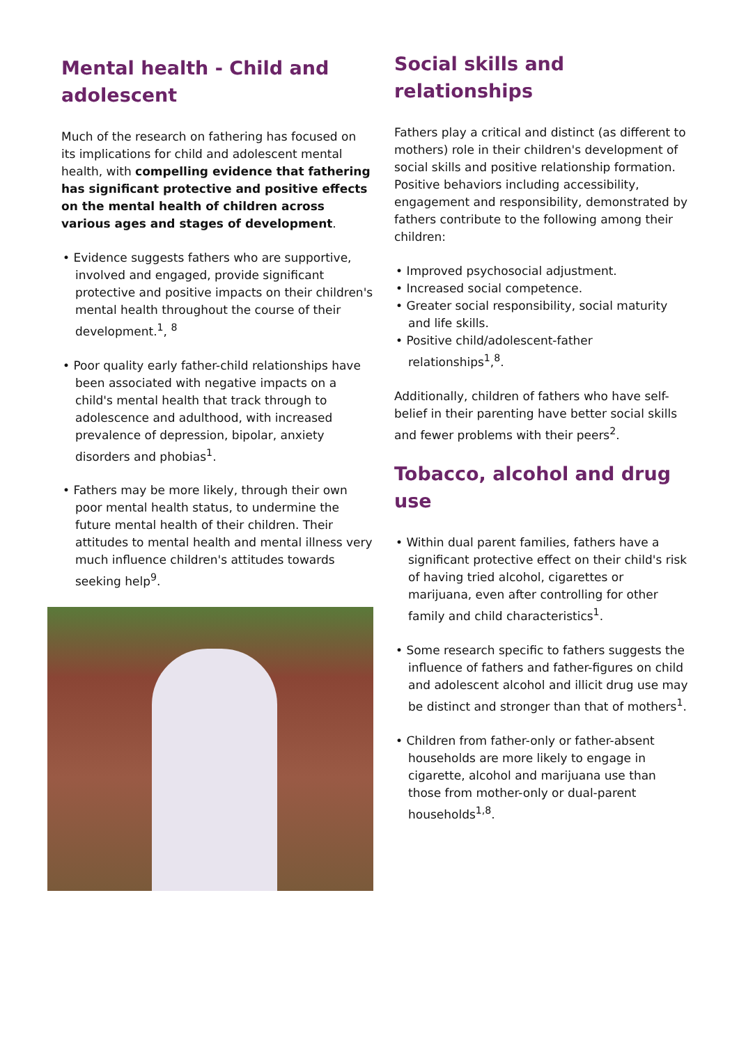Mental health - Child and adolescent
Much of the research on fathering has focused on its implications for child and adolescent mental health, with compelling evidence that fathering has significant protective and positive effects on the mental health of children across various ages and stages of development.
• Evidence suggests fathers who are supportive, involved and engaged, provide significant protective and positive impacts on their children's mental health throughout the course of their development.<sup>1</sup>, <sup>8</sup>
• Poor quality early father-child relationships have been associated with negative impacts on a child's mental health that track through to adolescence and adulthood, with increased prevalence of depression, bipolar, anxiety disorders and phobias<sup>1</sup>.
• Fathers may be more likely, through their own poor mental health status, to undermine the future mental health of their children. Their attitudes to mental health and mental illness very much influence children's attitudes towards seeking help<sup>9</sup>.
Social skills and relationships
Fathers play a critical and distinct (as different to mothers) role in their children's development of social skills and positive relationship formation.
Positive behaviors including accessibility, engagement and responsibility, demonstrated by fathers contribute to the following among their children:
• Improved psychosocial adjustment.
• Increased social competence.
• Greater social responsibility, social maturity and life skills.
• Positive child/adolescent-father relationships<sup>1</sup>,<sup>8</sup>.
Additionally, children of fathers who have self-belief in their parenting have better social skills and fewer problems with their peers<sup>2</sup>.
Tobacco, alcohol and drug use
• Within dual parent families, fathers have a significant protective effect on their child's risk of having tried alcohol, cigarettes or marijuana, even after controlling for other family and child characteristics<sup>1</sup>.
• Some research specific to fathers suggests the influence of fathers and father-figures on child and adolescent alcohol and illicit drug use may be distinct and stronger than that of mothers<sup>1</sup>.
• Children from father-only or father-absent households are more likely to engage in cigarette, alcohol and marijuana use than those from mother-only or dual-parent households<sup>1,8</sup>.